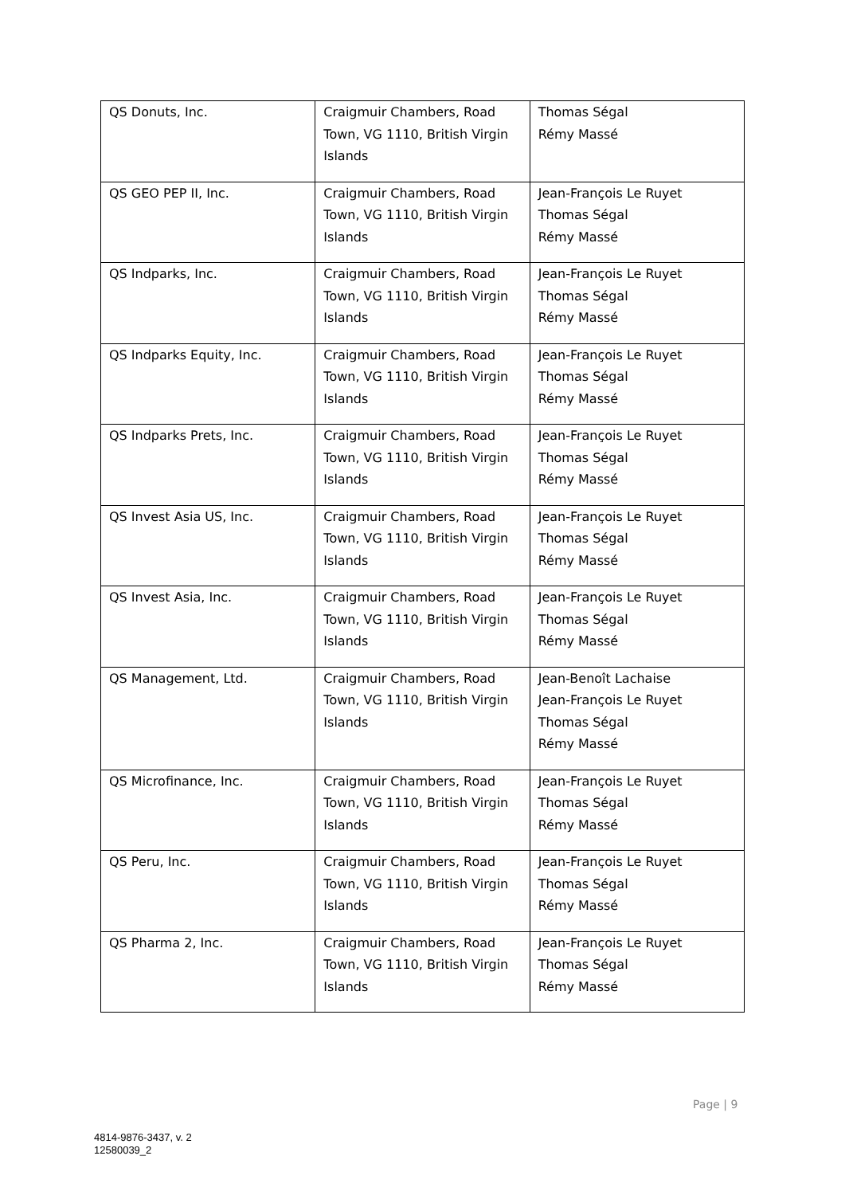| QS Donuts, Inc. | Craigmuir Chambers, Road Town, VG 1110, British Virgin Islands | Thomas Ségal Rémy Massé |
| QS GEO PEP II, Inc. | Craigmuir Chambers, Road Town, VG 1110, British Virgin Islands | Jean-François Le Ruyet Thomas Ségal Rémy Massé |
| QS Indparks, Inc. | Craigmuir Chambers, Road Town, VG 1110, British Virgin Islands | Jean-François Le Ruyet Thomas Ségal Rémy Massé |
| QS Indparks Equity, Inc. | Craigmuir Chambers, Road Town, VG 1110, British Virgin Islands | Jean-François Le Ruyet Thomas Ségal Rémy Massé |
| QS Indparks Prets, Inc. | Craigmuir Chambers, Road Town, VG 1110, British Virgin Islands | Jean-François Le Ruyet Thomas Ségal Rémy Massé |
| QS Invest Asia US, Inc. | Craigmuir Chambers, Road Town, VG 1110, British Virgin Islands | Jean-François Le Ruyet Thomas Ségal Rémy Massé |
| QS Invest Asia, Inc. | Craigmuir Chambers, Road Town, VG 1110, British Virgin Islands | Jean-François Le Ruyet Thomas Ségal Rémy Massé |
| QS Management, Ltd. | Craigmuir Chambers, Road Town, VG 1110, British Virgin Islands | Jean-Benoît Lachaise Jean-François Le Ruyet Thomas Ségal Rémy Massé |
| QS Microfinance, Inc. | Craigmuir Chambers, Road Town, VG 1110, British Virgin Islands | Jean-François Le Ruyet Thomas Ségal Rémy Massé |
| QS Peru, Inc. | Craigmuir Chambers, Road Town, VG 1110, British Virgin Islands | Jean-François Le Ruyet Thomas Ségal Rémy Massé |
| QS Pharma 2, Inc. | Craigmuir Chambers, Road Town, VG 1110, British Virgin Islands | Jean-François Le Ruyet Thomas Ségal Rémy Massé |
Page | 9
4814-9876-3437, v. 2
12580039_2